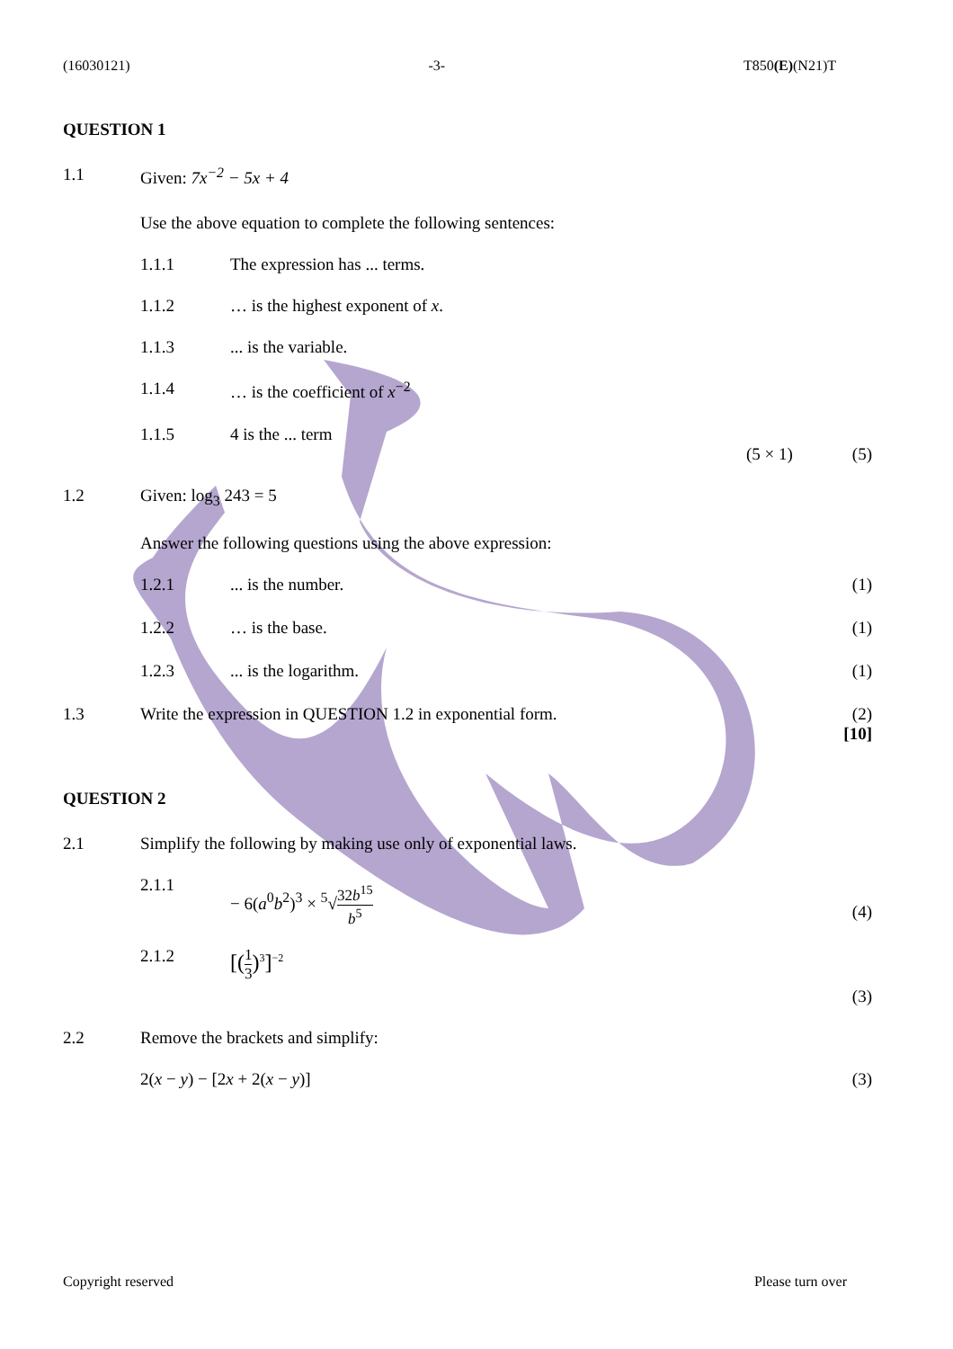(16030121) -3- T850(E)(N21)T
QUESTION 1
1.1 Given: 7x<sup>−2</sup> − 5x + 4
Use the above equation to complete the following sentences:
1.1.1 The expression has ... terms.
1.1.2 … is the highest exponent of x.
1.1.3 ... is the variable.
1.1.4 … is the coefficient of x<sup>−2</sup>
1.1.5 4 is the ... term
(5 × 1) (5)
1.2 Given: log<sub>3</sub> 243 = 5
Answer the following questions using the above expression:
1.2.1 ... is the number. (1)
1.2.2 … is the base. (1)
1.2.3 ... is the logarithm. (1)
1.3 Write the expression in QUESTION 1.2 in exponential form.
(2)
[10]
QUESTION 2
2.1 Simplify the following by making use only of exponential laws.
2.1.1
− 6(a<sup>0</sup>b<sup>2</sup>)<sup>3</sup> × <sup>5</sup>√32b<sup>15</sup> b<sup>5</sup>
(4)
2.1.2
[(1 3)<sup>3</sup>]<sup>−2</sup>
(3)
2.2 Remove the brackets and simplify:
2(x − y) − [2x + 2(x − y)] (3)
Copyright reserved Please turn over